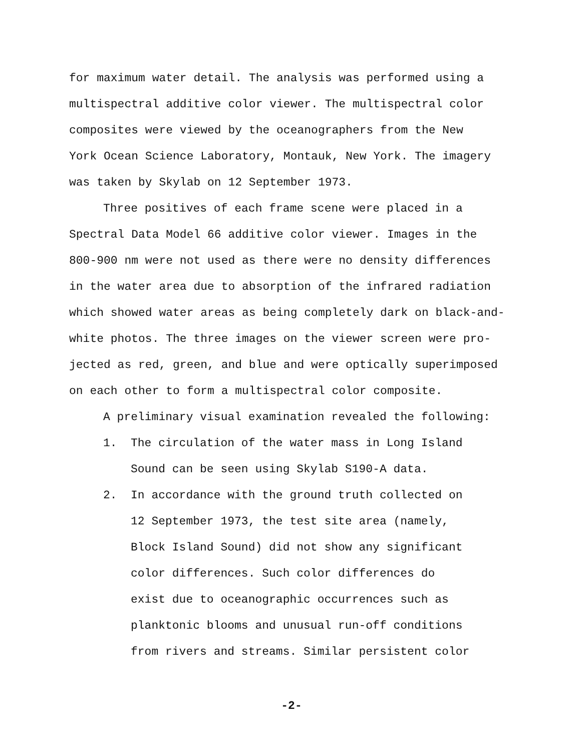for maximum water detail. The analysis was performed using a
multispectral additive color viewer. The multispectral color
composites were viewed by the oceanographers from the New
York Ocean Science Laboratory, Montauk, New York. The imagery
was taken by Skylab on 12 September 1973.
Three positives of each frame scene were placed in a
Spectral Data Model 66 additive color viewer. Images in the
800-900 nm were not used as there were no density differences
in the water area due to absorption of the infrared radiation
which showed water areas as being completely dark on black-and-
white photos. The three images on the viewer screen were pro-
jected as red, green, and blue and were optically superimposed
on each other to form a multispectral color composite.
A preliminary visual examination revealed the following:
1. The circulation of the water mass in Long Island
Sound can be seen using Skylab S190-A data.
2. In accordance with the ground truth collected on
12 September 1973, the test site area (namely,
Block Island Sound) did not show any significant
color differences. Such color differences do
exist due to oceanographic occurrences such as
planktonic blooms and unusual run-off conditions
from rivers and streams. Similar persistent color
-2-